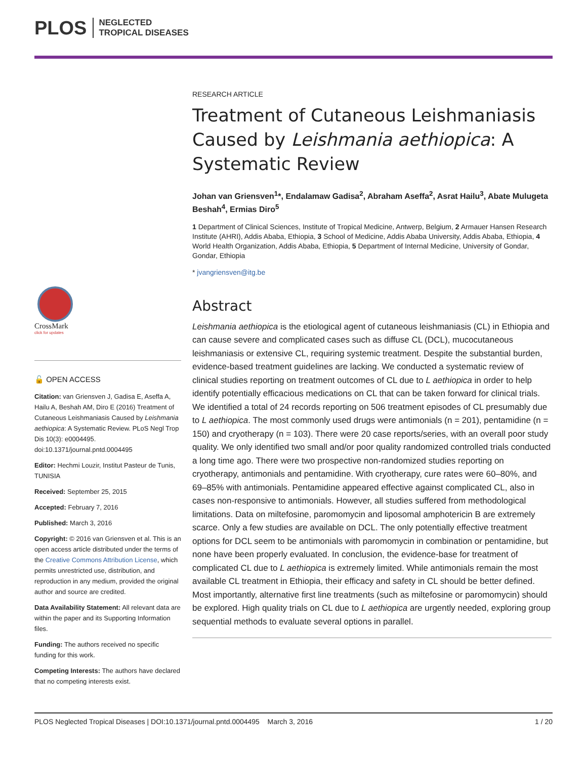PLOS NEGLECTED
TROPICAL DISEASES
CrossMark
click for updates
🔓 OPEN ACCESS
Citation: van Griensven J, Gadisa E, Aseffa A, Hailu A, Beshah AM, Diro E (2016) Treatment of Cutaneous Leishmaniasis Caused by Leishmania aethiopica: A Systematic Review. PLoS Negl Trop Dis 10(3): e0004495. doi:10.1371/journal.pntd.0004495
Editor: Hechmi Louzir, Institut Pasteur de Tunis, TUNISIA
Received: September 25, 2015
Accepted: February 7, 2016
Published: March 3, 2016
Copyright: © 2016 van Griensven et al. This is an open access article distributed under the terms of the Creative Commons Attribution License, which permits unrestricted use, distribution, and reproduction in any medium, provided the original author and source are credited.
Data Availability Statement: All relevant data are within the paper and its Supporting Information files.
Funding: The authors received no specific funding for this work.
Competing Interests: The authors have declared that no competing interests exist.
RESEARCH ARTICLE
Treatment of Cutaneous Leishmaniasis Caused by Leishmania aethiopica: A Systematic Review
Johan van Griensven<sup>1</sup>*, Endalamaw Gadisa<sup>2</sup>, Abraham Aseffa<sup>2</sup>, Asrat Hailu<sup>3</sup>, Abate Mulugeta Beshah<sup>4</sup>, Ermias Diro<sup>5</sup>
1 Department of Clinical Sciences, Institute of Tropical Medicine, Antwerp, Belgium, 2 Armauer Hansen Research Institute (AHRI), Addis Ababa, Ethiopia, 3 School of Medicine, Addis Ababa University, Addis Ababa, Ethiopia, 4 World Health Organization, Addis Ababa, Ethiopia, 5 Department of Internal Medicine, University of Gondar, Gondar, Ethiopia
* jvangriensven@itg.be
Abstract
Leishmania aethiopica is the etiological agent of cutaneous leishmaniasis (CL) in Ethiopia and can cause severe and complicated cases such as diffuse CL (DCL), mucocutaneous leishmaniasis or extensive CL, requiring systemic treatment. Despite the substantial burden, evidence-based treatment guidelines are lacking. We conducted a systematic review of clinical studies reporting on treatment outcomes of CL due to L aethiopica in order to help identify potentially efficacious medications on CL that can be taken forward for clinical trials. We identified a total of 24 records reporting on 506 treatment episodes of CL presumably due to L aethiopica. The most commonly used drugs were antimonials (n = 201), pentamidine (n = 150) and cryotherapy (n = 103). There were 20 case reports/series, with an overall poor study quality. We only identified two small and/or poor quality randomized controlled trials conducted a long time ago. There were two prospective non-randomized studies reporting on cryotherapy, antimonials and pentamidine. With cryotherapy, cure rates were 60–80%, and 69–85% with antimonials. Pentamidine appeared effective against complicated CL, also in cases non-responsive to antimonials. However, all studies suffered from methodological limitations. Data on miltefosine, paromomycin and liposomal amphotericin B are extremely scarce. Only a few studies are available on DCL. The only potentially effective treatment options for DCL seem to be antimonials with paromomycin in combination or pentamidine, but none have been properly evaluated. In conclusion, the evidence-base for treatment of complicated CL due to L aethiopica is extremely limited. While antimonials remain the most available CL treatment in Ethiopia, their efficacy and safety in CL should be better defined. Most importantly, alternative first line treatments (such as miltefosine or paromomycin) should be explored. High quality trials on CL due to L aethiopica are urgently needed, exploring group sequential methods to evaluate several options in parallel.
PLOS Neglected Tropical Diseases | DOI:10.1371/journal.pntd.0004495 March 3, 2016 1 / 20